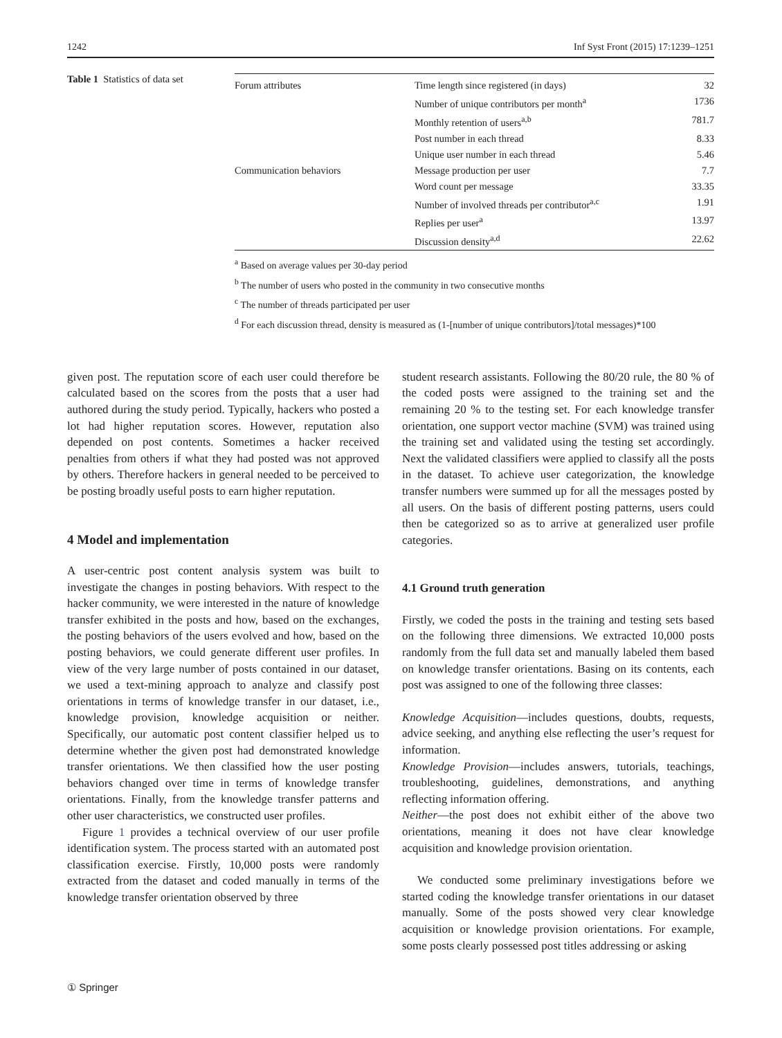1242 Inf Syst Front (2015) 17:1239–1251
Table 1 Statistics of data set
| Forum attributes | Time length since registered (in days) | 32 |
| | Number of unique contributors per month<sup>a</sup> | 1736 |
| | Monthly retention of users<sup>a,b</sup> | 781.7 |
| | Post number in each thread | 8.33 |
| | Unique user number in each thread | 5.46 |
| Communication behaviors | Message production per user | 7.7 |
| | Word count per message | 33.35 |
| | Number of involved threads per contributor<sup>a,c</sup> | 1.91 |
| | Replies per user<sup>a</sup> | 13.97 |
| | Discussion density<sup>a,d</sup> | 22.62 |
<sup>a</sup> Based on average values per 30-day period
<sup>b</sup> The number of users who posted in the community in two consecutive months
<sup>c</sup> The number of threads participated per user
<sup>d</sup> For each discussion thread, density is measured as (1-[number of unique contributors]/total messages)*100
given post. The reputation score of each user could therefore be calculated based on the scores from the posts that a user had authored during the study period. Typically, hackers who posted a lot had higher reputation scores. However, reputation also depended on post contents. Sometimes a hacker received penalties from others if what they had posted was not approved by others. Therefore hackers in general needed to be perceived to be posting broadly useful posts to earn higher reputation.
4 Model and implementation
A user-centric post content analysis system was built to investigate the changes in posting behaviors. With respect to the hacker community, we were interested in the nature of knowledge transfer exhibited in the posts and how, based on the exchanges, the posting behaviors of the users evolved and how, based on the posting behaviors, we could generate different user profiles. In view of the very large number of posts contained in our dataset, we used a text-mining approach to analyze and classify post orientations in terms of knowledge transfer in our dataset, i.e., knowledge provision, knowledge acquisition or neither. Specifically, our automatic post content classifier helped us to determine whether the given post had demonstrated knowledge transfer orientations. We then classified how the user posting behaviors changed over time in terms of knowledge transfer orientations. Finally, from the knowledge transfer patterns and other user characteristics, we constructed user profiles.
Figure 1 provides a technical overview of our user profile identification system. The process started with an automated post classification exercise. Firstly, 10,000 posts were randomly extracted from the dataset and coded manually in terms of the knowledge transfer orientation observed by three
student research assistants. Following the 80/20 rule, the 80 % of the coded posts were assigned to the training set and the remaining 20 % to the testing set. For each knowledge transfer orientation, one support vector machine (SVM) was trained using the training set and validated using the testing set accordingly. Next the validated classifiers were applied to classify all the posts in the dataset. To achieve user categorization, the knowledge transfer numbers were summed up for all the messages posted by all users. On the basis of different posting patterns, users could then be categorized so as to arrive at generalized user profile categories.
4.1 Ground truth generation
Firstly, we coded the posts in the training and testing sets based on the following three dimensions. We extracted 10,000 posts randomly from the full data set and manually labeled them based on knowledge transfer orientations. Basing on its contents, each post was assigned to one of the following three classes:
Knowledge Acquisition—includes questions, doubts, requests, advice seeking, and anything else reflecting the user’s request for information.
Knowledge Provision—includes answers, tutorials, teachings, troubleshooting, guidelines, demonstrations, and anything reflecting information offering.
Neither—the post does not exhibit either of the above two orientations, meaning it does not have clear knowledge acquisition and knowledge provision orientation.
We conducted some preliminary investigations before we started coding the knowledge transfer orientations in our dataset manually. Some of the posts showed very clear knowledge acquisition or knowledge provision orientations. For example, some posts clearly possessed post titles addressing or asking
① Springer